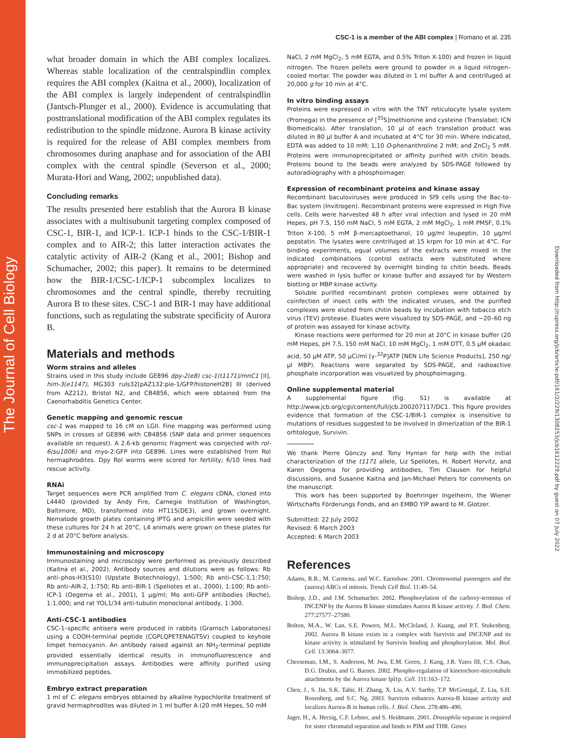The Journal of Cell Biology
Downloaded from http://rupress.org/jcb/article-pdf/161/2/229/1308253/jcb1612229.pdf by guest on 07 July 2022
CSC-1 is a member of the ABI complex | Romano et al. 235
what broader domain in which the ABI complex localizes. Whereas stable localization of the centralspindlin complex requires the ABI complex (Kaitna et al., 2000), localization of the ABI complex is largely independent of centralspindlin (Jantsch-Plunger et al., 2000). Evidence is accumulating that posttranslational modification of the ABI complex regulates its redistribution to the spindle midzone. Aurora B kinase activity is required for the release of ABI complex members from chromosomes during anaphase and for association of the ABI complex with the central spindle (Severson et al., 2000; Murata-Hori and Wang, 2002; unpublished data).
Concluding remarks
The results presented here establish that the Aurora B kinase associates with a multisubunit targeting complex composed of CSC-1, BIR-1, and ICP-1. ICP-1 binds to the CSC-1/BIR-1 complex and to AIR-2; this latter interaction activates the catalytic activity of AIR-2 (Kang et al., 2001; Bishop and Schumacher, 2002; this paper). It remains to be determined how the BIR-1/CSC-1/ICP-1 subcomplex localizes to chromosomes and the central spindle, thereby recruiting Aurora B to these sites. CSC-1 and BIR-1 may have additional functions, such as regulating the substrate specificity of Aurora B.
Materials and methods
Worm strains and alleles
Strains used in this study include GE896 dpy-2(e8) csc-1(t1171)/mnC1 [II], him-3(e1147), MG303 ruIs32[pAZ132:pie-1/GFP/histoneH2B] III (derived from AZ212), Bristol N2, and CB4856, which were obtained from the Caenorhabditis Genetics Center.
Genetic mapping and genomic rescue
csc-1 was mapped to 16 cM on LGII. Fine mapping was performed using SNPs in crosses of GE896 with CB4856 (SNP data and primer sequences available on request). A 2.6-kb genomic fragment was coinjected with rol-6(su1006) and myo-2:GFP into GE896. Lines were established from Rol hermaphrodites. Dpy Rol worms were scored for fertility; 6/10 lines had rescue activity.
RNAi
Target sequences were PCR amplified from C. elegans cDNA, cloned into L4440 (provided by Andy Fire, Carnegie Institution of Washington, Baltimore, MD), transformed into HT115(DE3), and grown overnight. Nematode growth plates containing IPTG and ampicillin were seeded with these cultures for 24 h at 20°C. L4 animals were grown on these plates for 2 d at 20°C before analysis.
Immunostaining and microscopy
Immunostaining and microscopy were performed as previously described (Kaitna et al., 2002). Antibody sources and dilutions were as follows: Rb anti–phos-H3(S10) (Upstate Biotechnology), 1:500; Rb anti–CSC-1,1:750; Rb anti–AIR-2, 1:750; Rb anti–BIR-1 (Speliotes et al., 2000), 1:100; Rb anti–ICP-1 (Oegema et al., 2001), 1 µg/ml; Mo anti-GFP antibodies (Roche), 1:1,000; and rat YOL1/34 anti-tubulin monoclonal antibody, 1:300.
Anti–CSC-1 antibodies
CSC-1–specific antisera were produced in rabbits (Gramsch Laboratories) using a COOH-terminal peptide (CGPLQPETENAGTSV) coupled to keyhole limpet hemocyanin. An antibody raised against an NH<sub>2</sub>-terminal peptide provided essentially identical results in immunofluorescence and immunoprecipitation assays. Antibodies were affinity purified using immobilized peptides.
Embryo extract preparation
1 ml of C. elegans embryos obtained by alkaline hypochlorite treatment of gravid hermaphrodites was diluted in 1 ml buffer A (20 mM Hepes, 50 mM
NaCl, 2 mM MgCl<sub>2</sub>, 5 mM EGTA, and 0.5% Triton X-100) and frozen in liquid nitrogen. The frozen pellets were ground to powder in a liquid nitrogen–cooled mortar. The powder was diluted in 1 ml buffer A and centrifuged at 20,000 g for 10 min at 4°C.
In vitro binding assays
Proteins were expressed in vitro with the TNT reticulocyte lysate system (Promega) in the presence of [<sup>35</sup>S]methionine and cysteine (Translabel; ICN Biomedicals). After translation, 10 µl of each translation product was diluted in 80 µl buffer A and incubated at 4°C for 30 min. Where indicated, EDTA was added to 10 mM; 1,10 O-phenanthroline 2 mM; and ZnCl<sub>2</sub> 5 mM. Proteins were immunoprecipitated or affinity purified with chitin beads. Proteins bound to the beads were analyzed by SDS-PAGE followed by autoradiography with a phosphoimager.
Expression of recombinant proteins and kinase assay
Recombinant baculoviruses were produced in Sf9 cells using the Bac-to-Bac system (Invitrogen). Recombinant proteins were expressed in High Five cells. Cells were harvested 48 h after viral infection and lysed in 20 mM Hepes, pH 7.5, 150 mM NaCl, 5 mM EGTA, 2 mM MgCl<sub>2</sub>, 1 mM PMSF, 0.1% Triton X-100, 5 mM β-mercaptoethanol, 10 µg/ml leupeptin, 10 µg/ml pepstatin. The lysates were centrifuged at 15 krpm for 10 min at 4°C. For binding experiments, equal volumes of the extracts were mixed in the indicated combinations (control extracts were substituted where appropriate) and recovered by overnight binding to chitin beads. Beads were washed in lysis buffer or kinase buffer and assayed for by Western blotting or MBP kinase activity.
Soluble purified recombinant protein complexes were obtained by coinfection of insect cells with the indicated viruses, and the purified complexes were eluted from chitin beads by incubation with tobacco etch virus (TEV) protease. Eluates were visualized by SDS-PAGE, and ∼20–60 ng of protein was assayed for kinase activity.
Kinase reactions were performed for 20 min at 20°C in kinase buffer (20 mM Hepes, pH 7.5, 150 mM NaCl, 10 mM MgCl<sub>2</sub>, 1 mM DTT, 0.5 µM okadaic acid, 50 µM ATP, 50 µCi/ml [γ-<sup>32</sup>P]ATP [NEN Life Science Products], 250 ng/µl MBP). Reactions were separated by SDS-PAGE, and radioactive phosphate incorporation was visualized by phosphoimaging.
Online supplemental material
A supplemental figure (Fig. S1) is available at http://www.jcb.org/cgi/content/full/jcb.200207117/DC1. This figure provides evidence that formation of the CSC-1/BIR-1 complex is insensitive to mutations of residues suggested to be involved in dimerization of the BIR-1 orhtologue, Survivin.
We thank Pierre Gönczy and Tony Hyman for help with the initial characterization of the t1171 allele, Liz Speliotes, H. Robert Horvitz, and Karen Oegema for providing antibodies, Tim Clausen for helpful discussions, and Susanne Kaitna and Jan-Michael Peters for comments on the manuscript.
This work has been supported by Boehringer Ingelheim, the Wiener Wirtschafts Förderungs Fonds, and an EMBO YIP award to M. Glotzer.
Submitted: 22 July 2002
Revised: 6 March 2003
Accepted: 6 March 2003
References
Adams, R.R., M. Carmena, and W.C. Earnshaw. 2001. Chromosomal passengers and the (aurora) ABCs of mitosis. Trends Cell Biol. 11:49–54.
Bishop, J.D., and J.M. Schumacher. 2002. Phosphorylation of the carboxy-terminus of INCENP by the Aurora B kinase stimulates Aurora B kinase activity. J. Biol. Chem. 277:27577–27580.
Bolton, M.A., W. Lan, S.E. Powers, M.L. McCleland, J. Kuang, and P.T. Stukenberg. 2002. Aurora B kinase exists in a complex with Survivin and INCENP and its kinase activity is stimulated by Survivin binding and phosphorylation. Mol. Biol. Cell. 13:3064–3077.
Cheeseman, I.M., S. Anderson, M. Jwa, E.M. Green, J. Kang, J.R. Yates III, C.S. Chan, D.G. Drubin, and G. Barnes. 2002. Phospho-regulation of kinetochore-microtubule attachments by the Aurora kinase Ipl1p. Cell. 111:163–172.
Chen, J., S. Jin, S.K. Tahir, H. Zhang, X. Liu, A.V. Sarthy, T.P. McGonigal, Z. Liu, S.H. Rosenberg, and S.C. Ng. 2003. Survivin enhances Aurora-B kinase activity and localizes Aurora-B in human cells. J. Biol. Chem. 278:486–490.
Jager, H., A. Herzig, C.F. Lehner, and S. Heidmann. 2001. Drosophila separase is required for sister chromatid separation and binds to PIM and THR. Genes